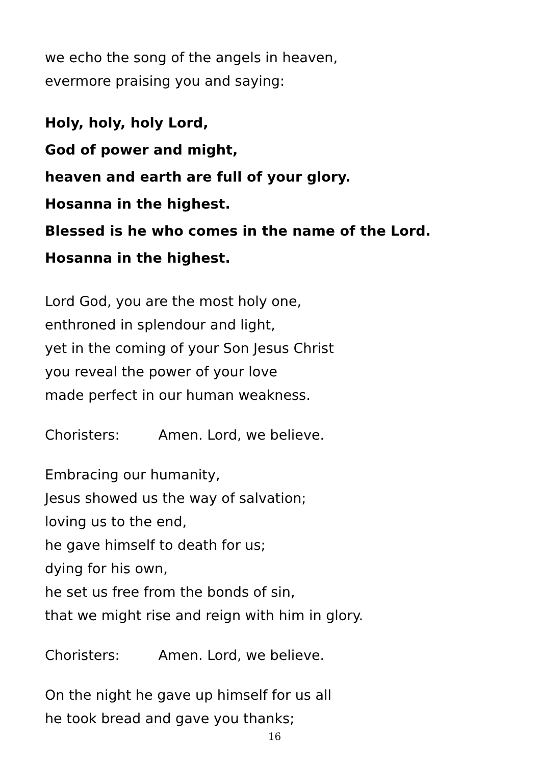we echo the song of the angels in heaven,
evermore praising you and saying:
Holy, holy, holy Lord,
God of power and might,
heaven and earth are full of your glory.
Hosanna in the highest.
Blessed is he who comes in the name of the Lord.
Hosanna in the highest.
Lord God, you are the most holy one,
enthroned in splendour and light,
yet in the coming of your Son Jesus Christ
you reveal the power of your love
made perfect in our human weakness.
Choristers: Amen. Lord, we believe.
Embracing our humanity,
Jesus showed us the way of salvation;
loving us to the end,
he gave himself to death for us;
dying for his own,
he set us free from the bonds of sin,
that we might rise and reign with him in glory.
Choristers: Amen. Lord, we believe.
On the night he gave up himself for us all
he took bread and gave you thanks;
16